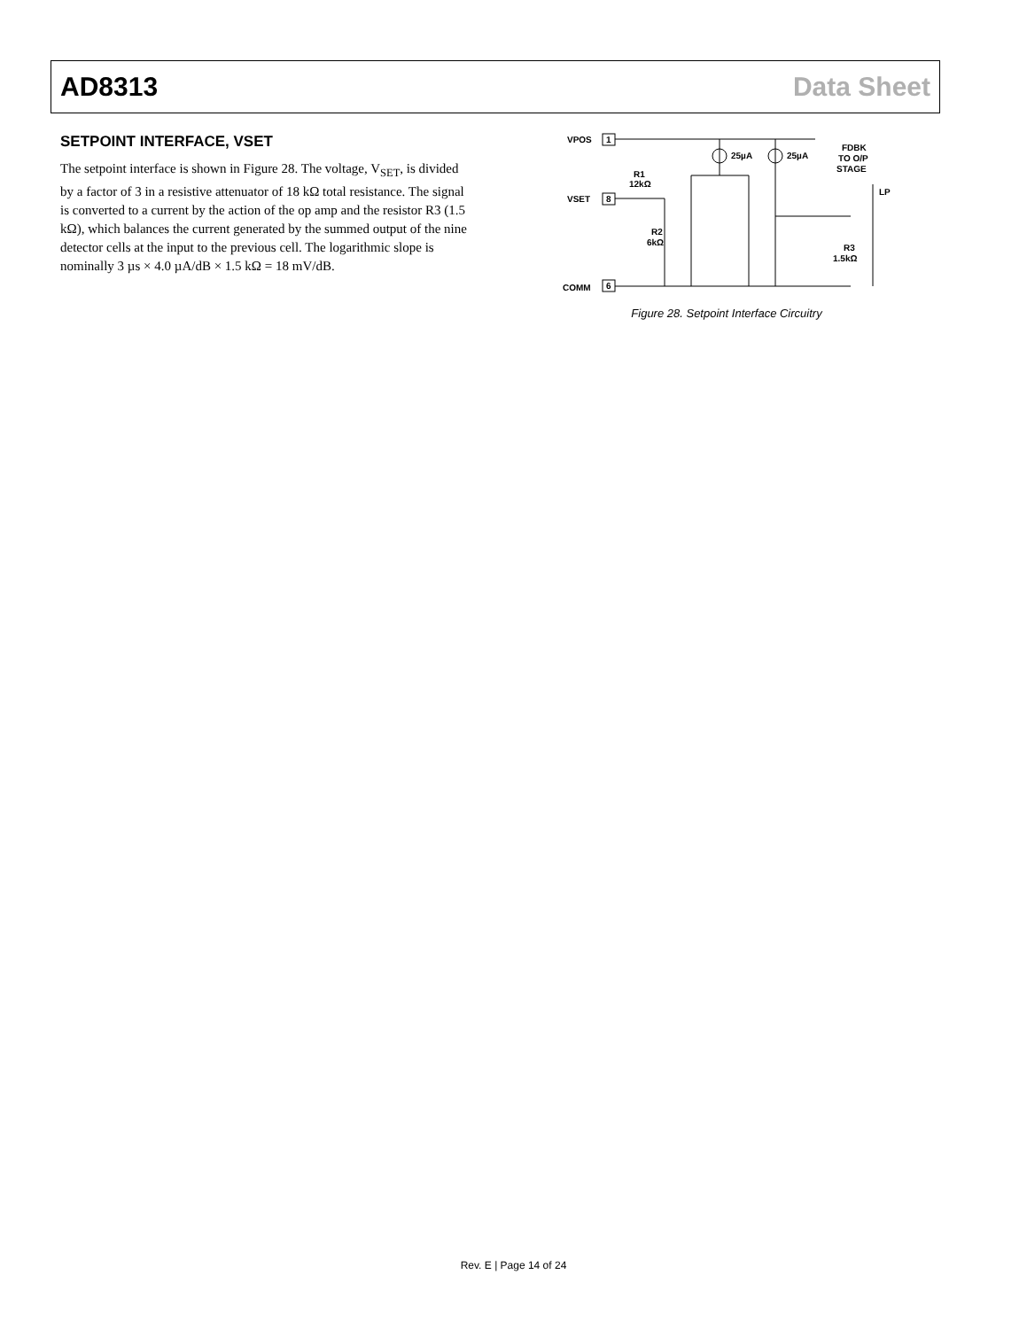AD8313 Data Sheet
SETPOINT INTERFACE, VSET
The setpoint interface is shown in Figure 28. The voltage, V<sub>SET</sub>, is divided by a factor of 3 in a resistive attenuator of 18 kΩ total resistance. The signal is converted to a current by the action of the op amp and the resistor R3 (1.5 kΩ), which balances the current generated by the summed output of the nine detector cells at the input to the previous cell. The logarithmic slope is nominally 3 µs × 4.0 µA/dB × 1.5 kΩ = 18 mV/dB.
VPOS
1
VSET
8
R1
12kΩ
R2
6kΩ
COMM
6
25µA
25µA
FDBK
TO O/P
STAGE
LP
R3
1.5kΩ
Figure 28. Setpoint Interface Circuitry
Rev. E | Page 14 of 24